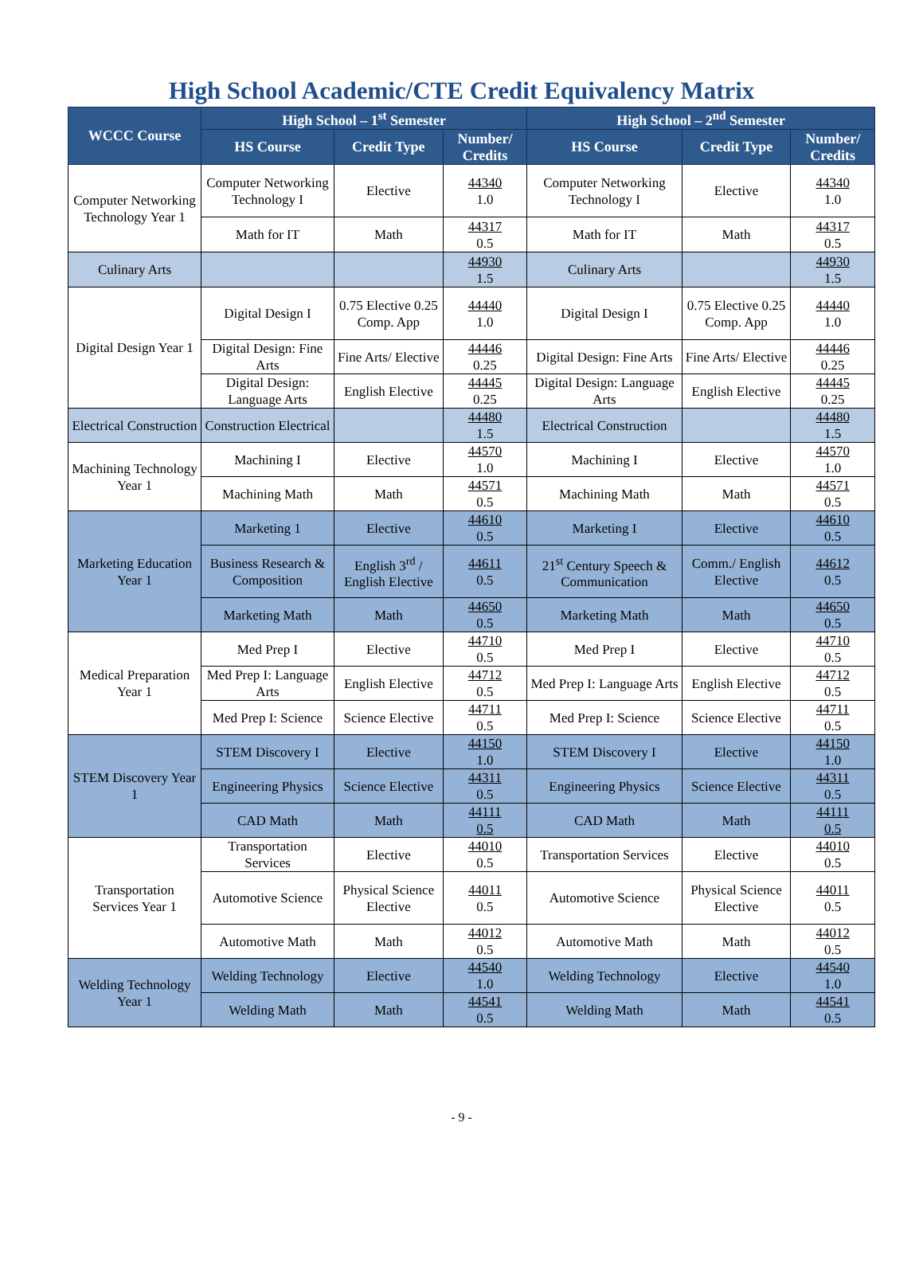High School Academic/CTE Credit Equivalency Matrix
| WCCC Course | High School – 1<sup>st</sup> Semester | | | High School – 2<sup>nd</sup> Semester | | |
| --- | --- | --- | --- | --- | --- | --- |
| | HS Course | Credit Type | Number/ Credits | HS Course | Credit Type | Number/ Credits |
| Computer Networking Technology Year 1 | Computer Networking Technology I | Elective | 44340 1.0 | Computer Networking Technology I | Elective | 44340 1.0 |
| | Math for IT | Math | 44317 0.5 | Math for IT | Math | 44317 0.5 |
| Culinary Arts | | | 44930 1.5 | Culinary Arts | | 44930 1.5 |
| Digital Design Year 1 | Digital Design I | 0.75 Elective 0.25 Comp. App | 44440 1.0 | Digital Design I | 0.75 Elective 0.25 Comp. App | 44440 1.0 |
| | Digital Design: Fine Arts | Fine Arts/ Elective | 44446 0.25 | Digital Design: Fine Arts | Fine Arts/ Elective | 44446 0.25 |
| | Digital Design: Language Arts | English Elective | 44445 0.25 | Digital Design: Language Arts | English Elective | 44445 0.25 |
| Electrical Construction | Construction Electrical | | 44480 1.5 | Electrical Construction | | 44480 1.5 |
| Machining Technology Year 1 | Machining I | Elective | 44570 1.0 | Machining I | Elective | 44570 1.0 |
| | Machining Math | Math | 44571 0.5 | Machining Math | Math | 44571 0.5 |
| Marketing Education Year 1 | Marketing 1 | Elective | 44610 0.5 | Marketing I | Elective | 44610 0.5 |
| | Business Research & Composition | English 3<sup>rd</sup> / English Elective | 44611 0.5 | 21<sup>st</sup> Century Speech & Communication | Comm./ English Elective | 44612 0.5 |
| | Marketing Math | Math | 44650 0.5 | Marketing Math | Math | 44650 0.5 |
| Medical Preparation Year 1 | Med Prep I | Elective | 44710 0.5 | Med Prep I | Elective | 44710 0.5 |
| | Med Prep I: Language Arts | English Elective | 44712 0.5 | Med Prep I: Language Arts | English Elective | 44712 0.5 |
| | Med Prep I: Science | Science Elective | 44711 0.5 | Med Prep I: Science | Science Elective | 44711 0.5 |
| STEM Discovery Year 1 | STEM Discovery I | Elective | 44150 1.0 | STEM Discovery I | Elective | 44150 1.0 |
| | Engineering Physics | Science Elective | 44311 0.5 | Engineering Physics | Science Elective | 44311 0.5 |
| | CAD Math | Math | 44111 0.5 | CAD Math | Math | 44111 0.5 |
| Transportation Services Year 1 | Transportation Services | Elective | 44010 0.5 | Transportation Services | Elective | 44010 0.5 |
| | Automotive Science | Physical Science Elective | 44011 0.5 | Automotive Science | Physical Science Elective | 44011 0.5 |
| | Automotive Math | Math | 44012 0.5 | Automotive Math | Math | 44012 0.5 |
| Welding Technology Year 1 | Welding Technology | Elective | 44540 1.0 | Welding Technology | Elective | 44540 1.0 |
| | Welding Math | Math | 44541 0.5 | Welding Math | Math | 44541 0.5 |
- 9 -